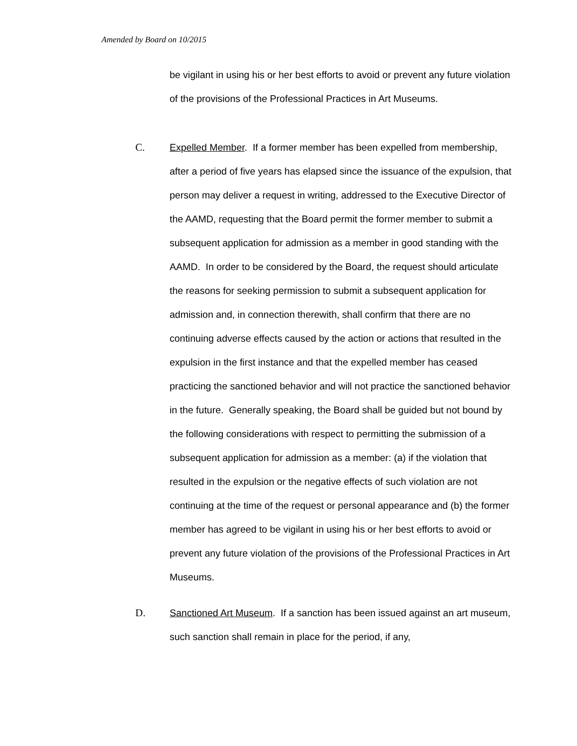Amended by Board on 10/2015
be vigilant in using his or her best efforts to avoid or prevent any future violation of the provisions of the Professional Practices in Art Museums.
C. Expelled Member. If a former member has been expelled from membership, after a period of five years has elapsed since the issuance of the expulsion, that person may deliver a request in writing, addressed to the Executive Director of the AAMD, requesting that the Board permit the former member to submit a subsequent application for admission as a member in good standing with the AAMD. In order to be considered by the Board, the request should articulate the reasons for seeking permission to submit a subsequent application for admission and, in connection therewith, shall confirm that there are no continuing adverse effects caused by the action or actions that resulted in the expulsion in the first instance and that the expelled member has ceased practicing the sanctioned behavior and will not practice the sanctioned behavior in the future. Generally speaking, the Board shall be guided but not bound by the following considerations with respect to permitting the submission of a subsequent application for admission as a member: (a) if the violation that resulted in the expulsion or the negative effects of such violation are not continuing at the time of the request or personal appearance and (b) the former member has agreed to be vigilant in using his or her best efforts to avoid or prevent any future violation of the provisions of the Professional Practices in Art Museums.
D. Sanctioned Art Museum. If a sanction has been issued against an art museum, such sanction shall remain in place for the period, if any,